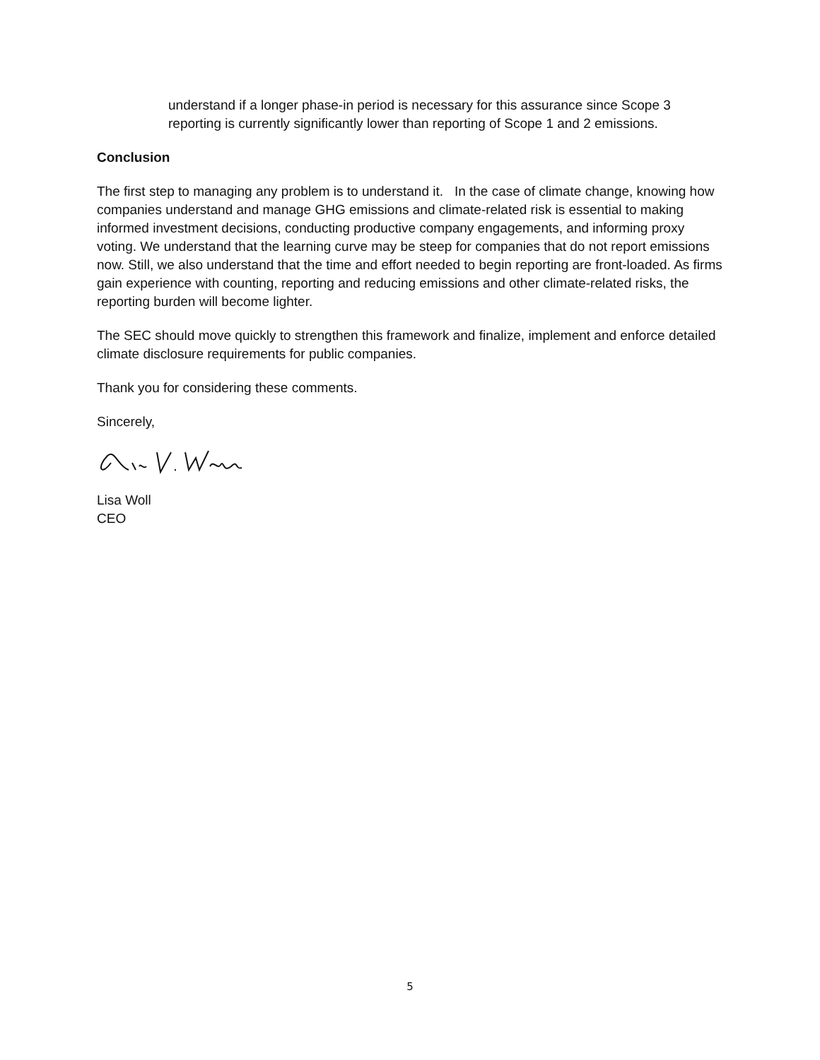understand if a longer phase-in period is necessary for this assurance since Scope 3 reporting is currently significantly lower than reporting of Scope 1 and 2 emissions.
Conclusion
The first step to managing any problem is to understand it. In the case of climate change, knowing how companies understand and manage GHG emissions and climate-related risk is essential to making informed investment decisions, conducting productive company engagements, and informing proxy voting. We understand that the learning curve may be steep for companies that do not report emissions now. Still, we also understand that the time and effort needed to begin reporting are front-loaded. As firms gain experience with counting, reporting and reducing emissions and other climate-related risks, the reporting burden will become lighter.
The SEC should move quickly to strengthen this framework and finalize, implement and enforce detailed climate disclosure requirements for public companies.
Thank you for considering these comments.
Sincerely,
Lisa Woll
CEO
5